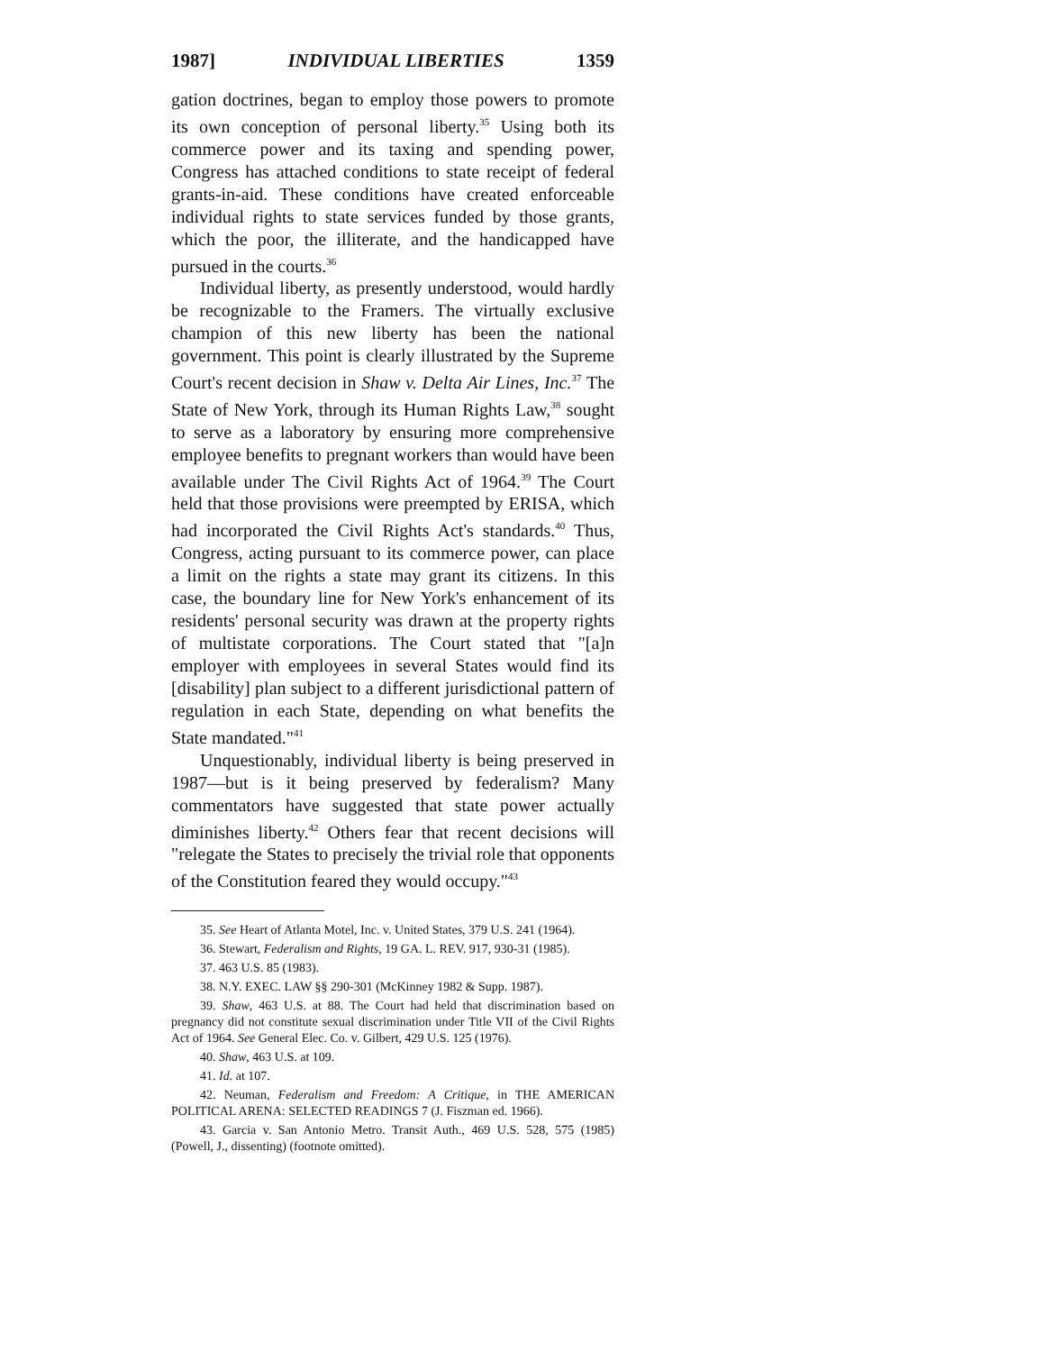1987] INDIVIDUAL LIBERTIES 1359
gation doctrines, began to employ those powers to promote its own conception of personal liberty.<sup>35</sup> Using both its commerce power and its taxing and spending power, Congress has attached conditions to state receipt of federal grants-in-aid. These conditions have created enforceable individual rights to state services funded by those grants, which the poor, the illiterate, and the handicapped have pursued in the courts.<sup>36</sup>
Individual liberty, as presently understood, would hardly be recognizable to the Framers. The virtually exclusive champion of this new liberty has been the national government. This point is clearly illustrated by the Supreme Court's recent decision in Shaw v. Delta Air Lines, Inc.<sup>37</sup> The State of New York, through its Human Rights Law,<sup>38</sup> sought to serve as a laboratory by ensuring more comprehensive employee benefits to pregnant workers than would have been available under The Civil Rights Act of 1964.<sup>39</sup> The Court held that those provisions were preempted by ERISA, which had incorporated the Civil Rights Act's standards.<sup>40</sup> Thus, Congress, acting pursuant to its commerce power, can place a limit on the rights a state may grant its citizens. In this case, the boundary line for New York's enhancement of its residents' personal security was drawn at the property rights of multistate corporations. The Court stated that "[a]n employer with employees in several States would find its [disability] plan subject to a different jurisdictional pattern of regulation in each State, depending on what benefits the State mandated."<sup>41</sup>
Unquestionably, individual liberty is being preserved in 1987—but is it being preserved by federalism? Many commentators have suggested that state power actually diminishes liberty.<sup>42</sup> Others fear that recent decisions will "relegate the States to precisely the trivial role that opponents of the Constitution feared they would occupy."<sup>43</sup>
35. See Heart of Atlanta Motel, Inc. v. United States, 379 U.S. 241 (1964).
36. Stewart, Federalism and Rights, 19 GA. L. REV. 917, 930-31 (1985).
37. 463 U.S. 85 (1983).
38. N.Y. EXEC. LAW §§ 290-301 (McKinney 1982 & Supp. 1987).
39. Shaw, 463 U.S. at 88. The Court had held that discrimination based on pregnancy did not constitute sexual discrimination under Title VII of the Civil Rights Act of 1964. See General Elec. Co. v. Gilbert, 429 U.S. 125 (1976).
40. Shaw, 463 U.S. at 109.
41. Id. at 107.
42. Neuman, Federalism and Freedom: A Critique, in THE AMERICAN POLITICAL ARENA: SELECTED READINGS 7 (J. Fiszman ed. 1966).
43. Garcia v. San Antonio Metro. Transit Auth., 469 U.S. 528, 575 (1985) (Powell, J., dissenting) (footnote omitted).